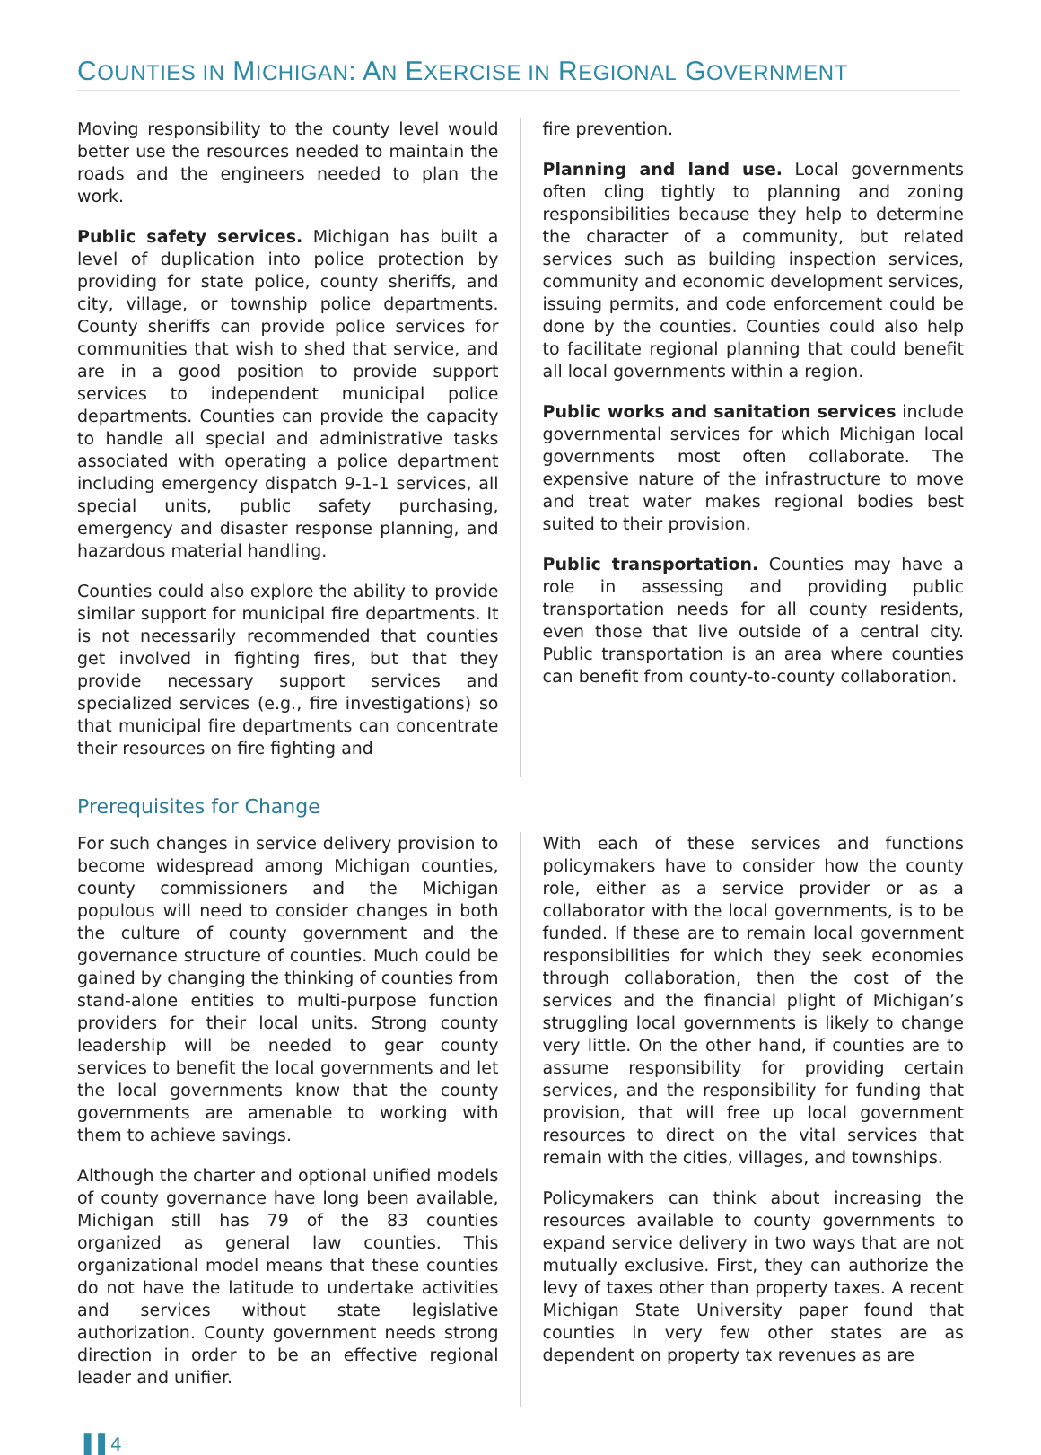COUNTIES IN MICHIGAN: AN EXERCISE IN REGIONAL GOVERNMENT
Moving responsibility to the county level would better use the resources needed to maintain the roads and the engineers needed to plan the work.
Public safety services. Michigan has built a level of duplication into police protection by providing for state police, county sheriffs, and city, village, or township police departments. County sheriffs can provide police services for communities that wish to shed that service, and are in a good position to provide support services to independent municipal police departments. Counties can provide the capacity to handle all special and administrative tasks associated with operating a police department including emergency dispatch 9-1-1 services, all special units, public safety purchasing, emergency and disaster response planning, and hazardous material handling.
Counties could also explore the ability to provide similar support for municipal fire departments. It is not necessarily recommended that counties get involved in fighting fires, but that they provide necessary support services and specialized services (e.g., fire investigations) so that municipal fire departments can concentrate their resources on fire fighting and
fire prevention.
Planning and land use. Local governments often cling tightly to planning and zoning responsibilities because they help to determine the character of a community, but related services such as building inspection services, community and economic development services, issuing permits, and code enforcement could be done by the counties. Counties could also help to facilitate regional planning that could benefit all local governments within a region.
Public works and sanitation services include governmental services for which Michigan local governments most often collaborate. The expensive nature of the infrastructure to move and treat water makes regional bodies best suited to their provision.
Public transportation. Counties may have a role in assessing and providing public transportation needs for all county residents, even those that live outside of a central city. Public transportation is an area where counties can benefit from county-to-county collaboration.
Prerequisites for Change
For such changes in service delivery provision to become widespread among Michigan counties, county commissioners and the Michigan populous will need to consider changes in both the culture of county government and the governance structure of counties. Much could be gained by changing the thinking of counties from stand-alone entities to multi-purpose function providers for their local units. Strong county leadership will be needed to gear county services to benefit the local governments and let the local governments know that the county governments are amenable to working with them to achieve savings.
Although the charter and optional unified models of county governance have long been available, Michigan still has 79 of the 83 counties organized as general law counties. This organizational model means that these counties do not have the latitude to undertake activities and services without state legislative authorization. County government needs strong direction in order to be an effective regional leader and unifier.
With each of these services and functions policymakers have to consider how the county role, either as a service provider or as a collaborator with the local governments, is to be funded. If these are to remain local government responsibilities for which they seek economies through collaboration, then the cost of the services and the financial plight of Michigan’s struggling local governments is likely to change very little. On the other hand, if counties are to assume responsibility for providing certain services, and the responsibility for funding that provision, that will free up local government resources to direct on the vital services that remain with the cities, villages, and townships.
Policymakers can think about increasing the resources available to county governments to expand service delivery in two ways that are not mutually exclusive. First, they can authorize the levy of taxes other than property taxes. A recent Michigan State University paper found that counties in very few other states are as dependent on property tax revenues as are
▐▐ 4